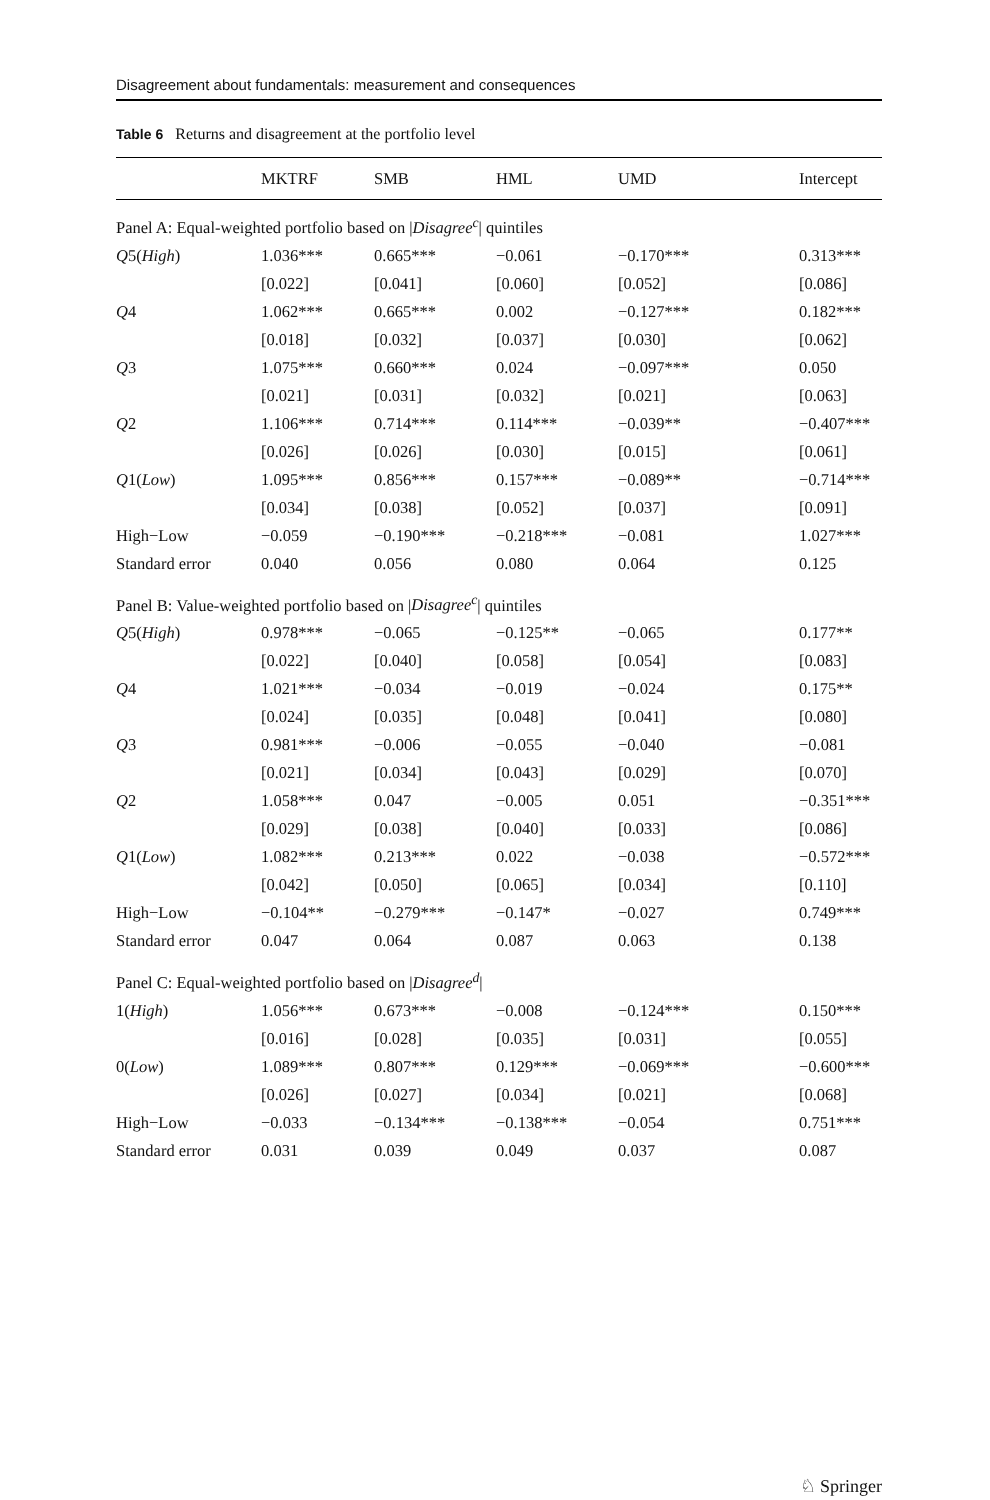Disagreement about fundamentals: measurement and consequences
Table 6 Returns and disagreement at the portfolio level
| | MKTRF | SMB | HML | UMD | Intercept |
| --- | --- | --- | --- | --- | --- |
| Panel A: Equal-weighted portfolio based on / Disagree<sup>c</sup> / quintiles | | | | | |
| Q 5( High ) | 1.036*** | 0.665*** | −0.061 | −0.170*** | 0.313*** |
| | [0.022] | [0.041] | [0.060] | [0.052] | [0.086] |
| Q 4 | 1.062*** | 0.665*** | 0.002 | −0.127*** | 0.182*** |
| | [0.018] | [0.032] | [0.037] | [0.030] | [0.062] |
| Q 3 | 1.075*** | 0.660*** | 0.024 | −0.097*** | 0.050 |
| | [0.021] | [0.031] | [0.032] | [0.021] | [0.063] |
| Q 2 | 1.106*** | 0.714*** | 0.114*** | −0.039** | −0.407*** |
| | [0.026] | [0.026] | [0.030] | [0.015] | [0.061] |
| Q 1( Low ) | 1.095*** | 0.856*** | 0.157*** | −0.089** | −0.714*** |
| | [0.034] | [0.038] | [0.052] | [0.037] | [0.091] |
| High−Low | −0.059 | −0.190*** | −0.218*** | −0.081 | 1.027*** |
| Standard error | 0.040 | 0.056 | 0.080 | 0.064 | 0.125 |
| Panel B: Value-weighted portfolio based on / Disagree<sup>c</sup> / quintiles | | | | | |
| Q 5( High ) | 0.978*** | −0.065 | −0.125** | −0.065 | 0.177** |
| | [0.022] | [0.040] | [0.058] | [0.054] | [0.083] |
| Q 4 | 1.021*** | −0.034 | −0.019 | −0.024 | 0.175** |
| | [0.024] | [0.035] | [0.048] | [0.041] | [0.080] |
| Q 3 | 0.981*** | −0.006 | −0.055 | −0.040 | −0.081 |
| | [0.021] | [0.034] | [0.043] | [0.029] | [0.070] |
| Q 2 | 1.058*** | 0.047 | −0.005 | 0.051 | −0.351*** |
| | [0.029] | [0.038] | [0.040] | [0.033] | [0.086] |
| Q 1( Low ) | 1.082*** | 0.213*** | 0.022 | −0.038 | −0.572*** |
| | [0.042] | [0.050] | [0.065] | [0.034] | [0.110] |
| High−Low | −0.104** | −0.279*** | −0.147* | −0.027 | 0.749*** |
| Standard error | 0.047 | 0.064 | 0.087 | 0.063 | 0.138 |
| Panel C: Equal-weighted portfolio based on / Disagree<sup>d</sup> / | | | | | |
| 1( High ) | 1.056*** | 0.673*** | −0.008 | −0.124*** | 0.150*** |
| | [0.016] | [0.028] | [0.035] | [0.031] | [0.055] |
| 0( Low ) | 1.089*** | 0.807*** | 0.129*** | −0.069*** | −0.600*** |
| | [0.026] | [0.027] | [0.034] | [0.021] | [0.068] |
| High−Low | −0.033 | −0.134*** | −0.138*** | −0.054 | 0.751*** |
| Standard error | 0.031 | 0.039 | 0.049 | 0.037 | 0.087 |
♘ Springer